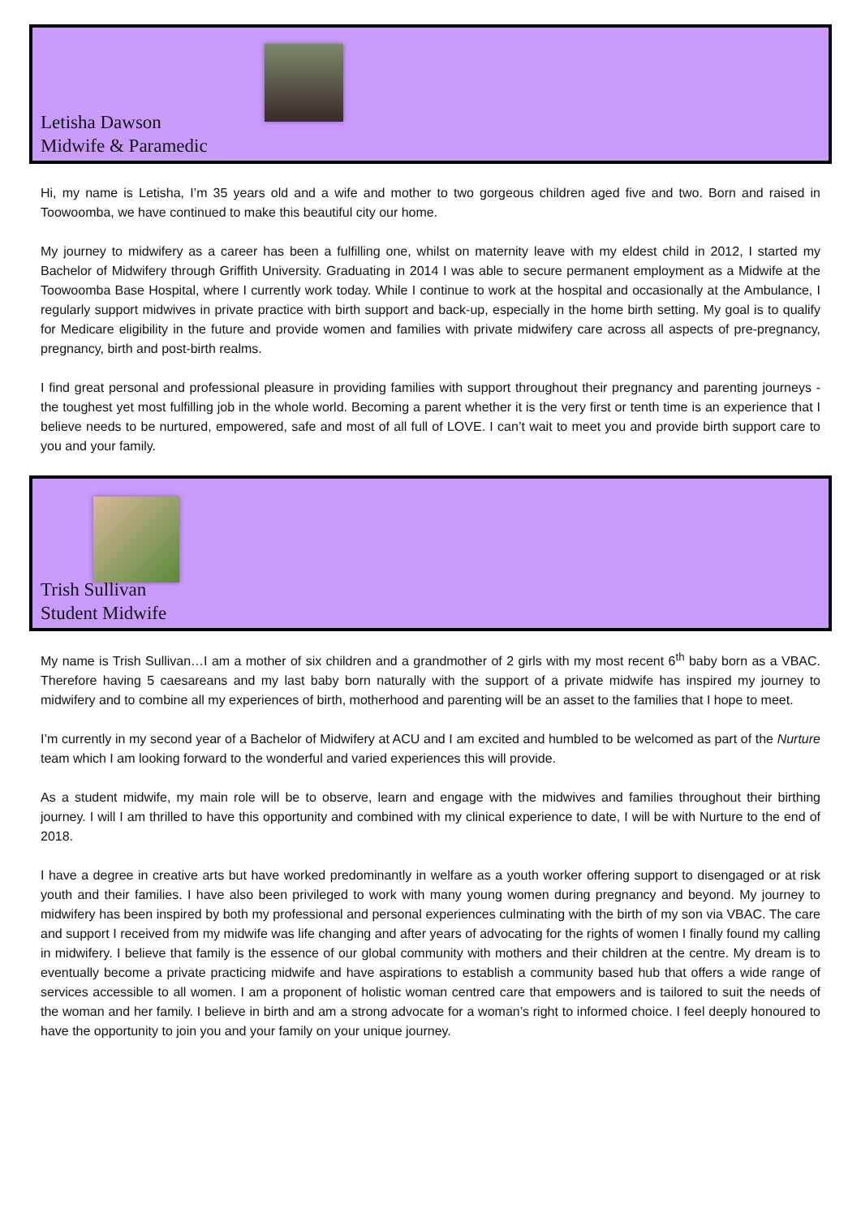Letisha Dawson
Midwife & Paramedic
Hi, my name is Letisha, I’m 35 years old and a wife and mother to two gorgeous children aged five and two. Born and raised in Toowoomba, we have continued to make this beautiful city our home.
My journey to midwifery as a career has been a fulfilling one, whilst on maternity leave with my eldest child in 2012, I started my Bachelor of Midwifery through Griffith University. Graduating in 2014 I was able to secure permanent employment as a Midwife at the Toowoomba Base Hospital, where I currently work today. While I continue to work at the hospital and occasionally at the Ambulance, I regularly support midwives in private practice with birth support and back-up, especially in the home birth setting. My goal is to qualify for Medicare eligibility in the future and provide women and families with private midwifery care across all aspects of pre-pregnancy, pregnancy, birth and post-birth realms.
I find great personal and professional pleasure in providing families with support throughout their pregnancy and parenting journeys - the toughest yet most fulfilling job in the whole world. Becoming a parent whether it is the very first or tenth time is an experience that I believe needs to be nurtured, empowered, safe and most of all full of LOVE. I can’t wait to meet you and provide birth support care to you and your family.
Trish Sullivan
Student Midwife
My name is Trish Sullivan…I am a mother of six children and a grandmother of 2 girls with my most recent 6<sup>th</sup> baby born as a VBAC. Therefore having 5 caesareans and my last baby born naturally with the support of a private midwife has inspired my journey to midwifery and to combine all my experiences of birth, motherhood and parenting will be an asset to the families that I hope to meet.
I’m currently in my second year of a Bachelor of Midwifery at ACU and I am excited and humbled to be welcomed as part of the Nurture team which I am looking forward to the wonderful and varied experiences this will provide.
As a student midwife, my main role will be to observe, learn and engage with the midwives and families throughout their birthing journey. I will I am thrilled to have this opportunity and combined with my clinical experience to date, I will be with Nurture to the end of 2018.
I have a degree in creative arts but have worked predominantly in welfare as a youth worker offering support to disengaged or at risk youth and their families. I have also been privileged to work with many young women during pregnancy and beyond. My journey to midwifery has been inspired by both my professional and personal experiences culminating with the birth of my son via VBAC. The care and support I received from my midwife was life changing and after years of advocating for the rights of women I finally found my calling in midwifery. I believe that family is the essence of our global community with mothers and their children at the centre. My dream is to eventually become a private practicing midwife and have aspirations to establish a community based hub that offers a wide range of services accessible to all women. I am a proponent of holistic woman centred care that empowers and is tailored to suit the needs of the woman and her family. I believe in birth and am a strong advocate for a woman’s right to informed choice. I feel deeply honoured to have the opportunity to join you and your family on your unique journey.